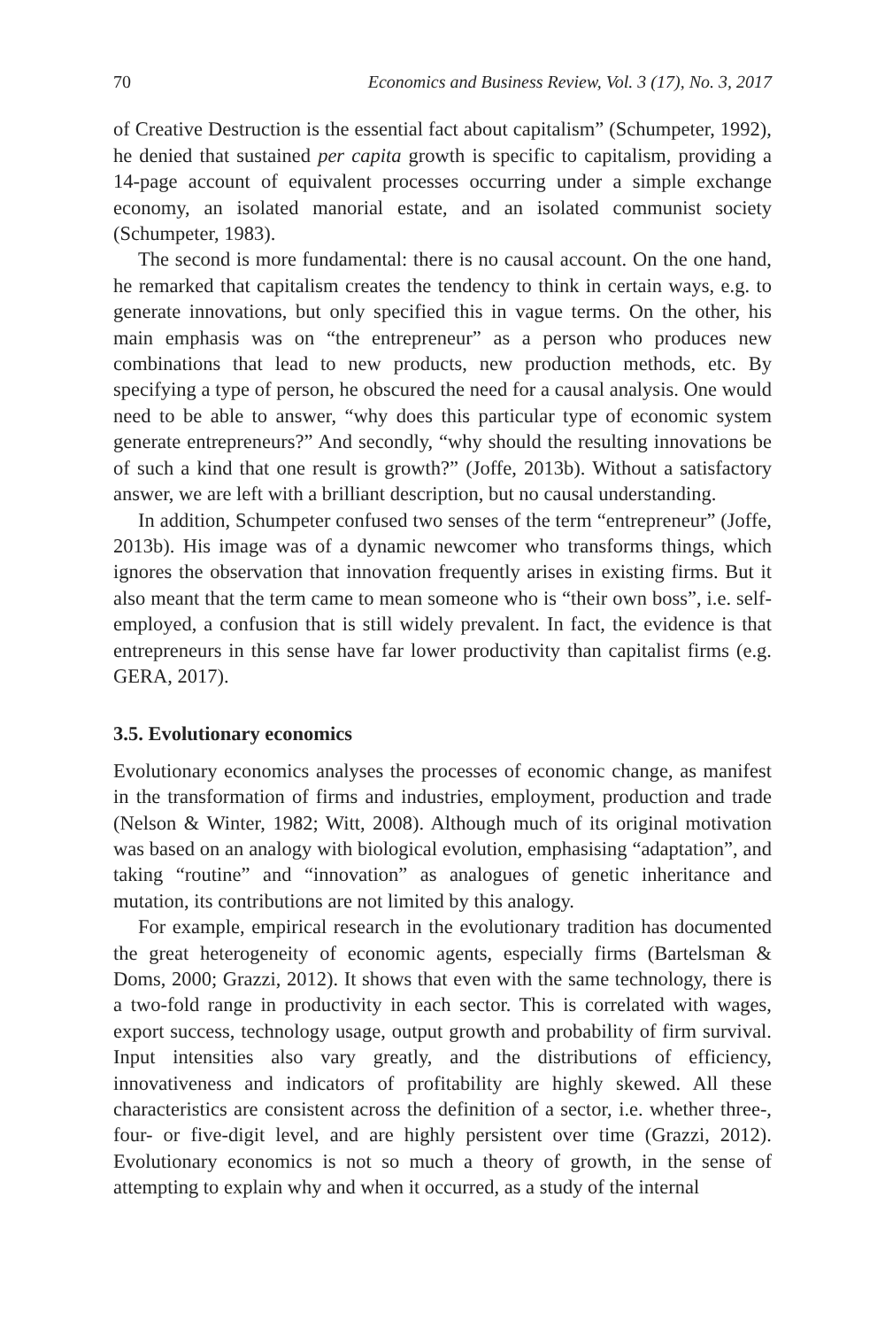70 Economics and Business Review, Vol. 3 (17), No. 3, 2017
of Creative Destruction is the essential fact about capitalism” (Schumpeter, 1992), he denied that sustained per capita growth is specific to capitalism, providing a 14-page account of equivalent processes occurring under a simple exchange economy, an isolated manorial estate, and an isolated communist society (Schumpeter, 1983).
The second is more fundamental: there is no causal account. On the one hand, he remarked that capitalism creates the tendency to think in certain ways, e.g. to generate innovations, but only specified this in vague terms. On the other, his main emphasis was on “the entrepreneur” as a person who produces new combinations that lead to new products, new production methods, etc. By specifying a type of person, he obscured the need for a causal analysis. One would need to be able to answer, “why does this particular type of economic system generate entrepreneurs?” And secondly, “why should the resulting innovations be of such a kind that one result is growth?” (Joffe, 2013b). Without a satisfactory answer, we are left with a brilliant description, but no causal understanding.
In addition, Schumpeter confused two senses of the term “entrepreneur” (Joffe, 2013b). His image was of a dynamic newcomer who transforms things, which ignores the observation that innovation frequently arises in existing firms. But it also meant that the term came to mean someone who is “their own boss”, i.e. self-employed, a confusion that is still widely prevalent. In fact, the evidence is that entrepreneurs in this sense have far lower productivity than capitalist firms (e.g. GERA, 2017).
3.5. Evolutionary economics
Evolutionary economics analyses the processes of economic change, as manifest in the transformation of firms and industries, employment, production and trade (Nelson & Winter, 1982; Witt, 2008). Although much of its original motivation was based on an analogy with biological evolution, emphasising “adaptation”, and taking “routine” and “innovation” as analogues of genetic inheritance and mutation, its contributions are not limited by this analogy.
For example, empirical research in the evolutionary tradition has documented the great heterogeneity of economic agents, especially firms (Bartelsman & Doms, 2000; Grazzi, 2012). It shows that even with the same technology, there is a two-fold range in productivity in each sector. This is correlated with wages, export success, technology usage, output growth and probability of firm survival. Input intensities also vary greatly, and the distributions of efficiency, innovativeness and indicators of profitability are highly skewed. All these characteristics are consistent across the definition of a sector, i.e. whether three-, four- or five-digit level, and are highly persistent over time (Grazzi, 2012). Evolutionary economics is not so much a theory of growth, in the sense of attempting to explain why and when it occurred, as a study of the internal